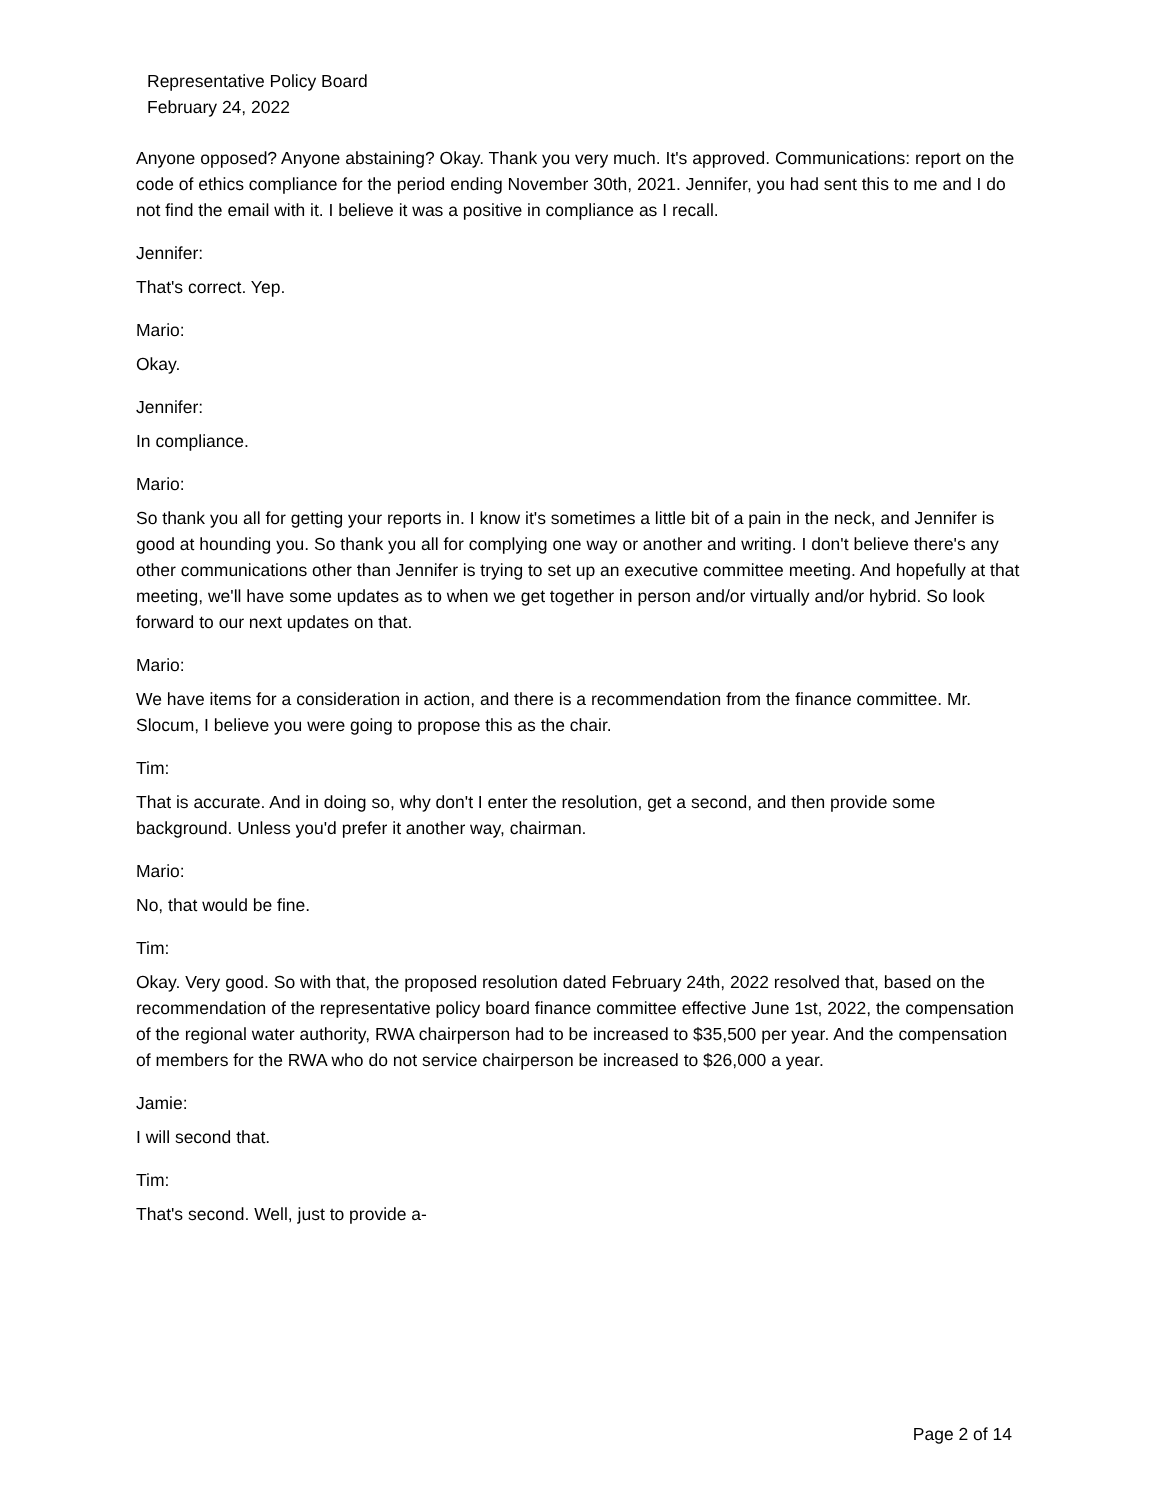Representative Policy Board
February 24, 2022
Anyone opposed? Anyone abstaining? Okay. Thank you very much. It's approved. Communications: report on the code of ethics compliance for the period ending November 30th, 2021. Jennifer, you had sent this to me and I do not find the email with it. I believe it was a positive in compliance as I recall.
Jennifer:
That's correct. Yep.
Mario:
Okay.
Jennifer:
In compliance.
Mario:
So thank you all for getting your reports in. I know it's sometimes a little bit of a pain in the neck, and Jennifer is good at hounding you. So thank you all for complying one way or another and writing. I don't believe there's any other communications other than Jennifer is trying to set up an executive committee meeting. And hopefully at that meeting, we'll have some updates as to when we get together in person and/or virtually and/or hybrid. So look forward to our next updates on that.
Mario:
We have items for a consideration in action, and there is a recommendation from the finance committee. Mr. Slocum, I believe you were going to propose this as the chair.
Tim:
That is accurate. And in doing so, why don't I enter the resolution, get a second, and then provide some background. Unless you'd prefer it another way, chairman.
Mario:
No, that would be fine.
Tim:
Okay. Very good. So with that, the proposed resolution dated February 24th, 2022 resolved that, based on the recommendation of the representative policy board finance committee effective June 1st, 2022, the compensation of the regional water authority, RWA chairperson had to be increased to $35,500 per year. And the compensation of members for the RWA who do not service chairperson be increased to $26,000 a year.
Jamie:
I will second that.
Tim:
That's second. Well, just to provide a-
Page 2 of 14